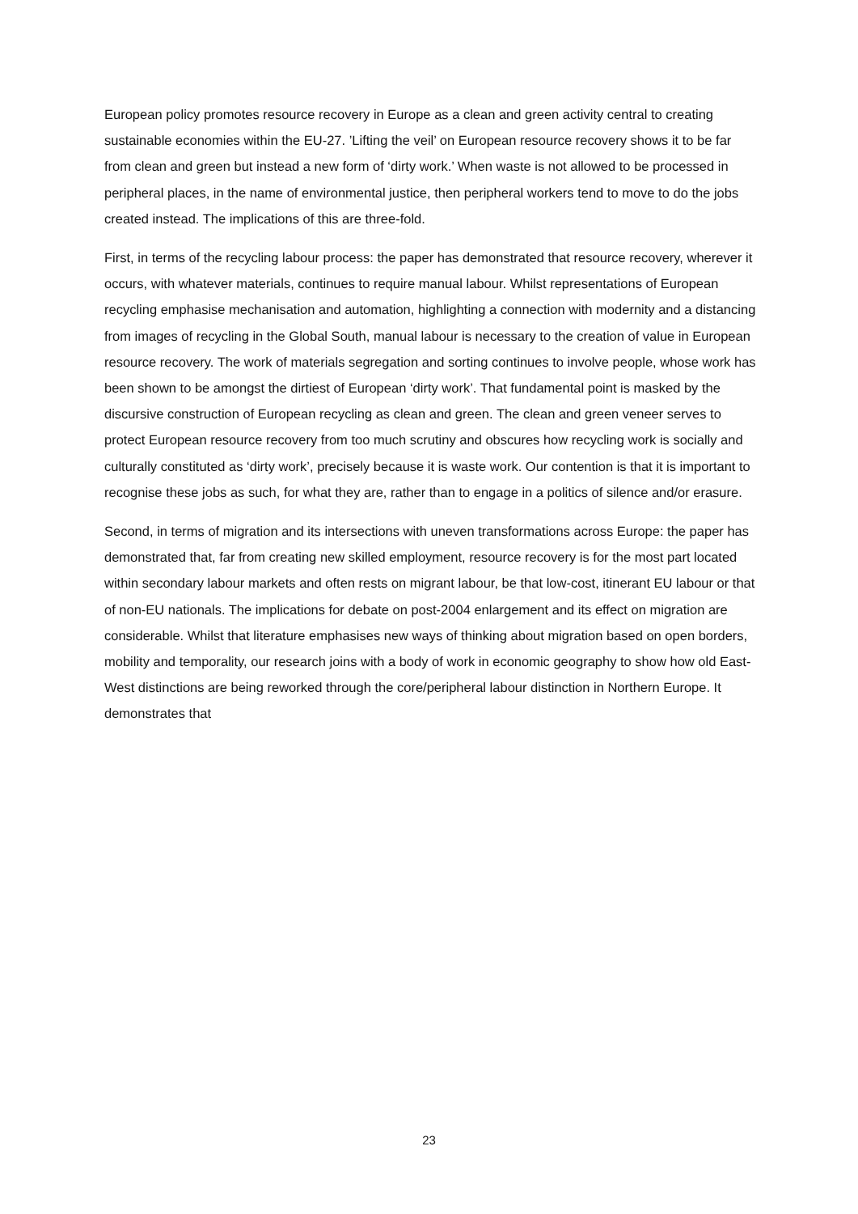European policy promotes resource recovery in Europe as a clean and green activity central to creating sustainable economies within the EU-27. ’Lifting the veil’ on European resource recovery shows it to be far from clean and green but instead a new form of ‘dirty work.’ When waste is not allowed to be processed in peripheral places, in the name of environmental justice, then peripheral workers tend to move to do the jobs created instead. The implications of this are three-fold.
First, in terms of the recycling labour process: the paper has demonstrated that resource recovery, wherever it occurs, with whatever materials, continues to require manual labour. Whilst representations of European recycling emphasise mechanisation and automation, highlighting a connection with modernity and a distancing from images of recycling in the Global South, manual labour is necessary to the creation of value in European resource recovery. The work of materials segregation and sorting continues to involve people, whose work has been shown to be amongst the dirtiest of European ‘dirty work’. That fundamental point is masked by the discursive construction of European recycling as clean and green. The clean and green veneer serves to protect European resource recovery from too much scrutiny and obscures how recycling work is socially and culturally constituted as ‘dirty work’, precisely because it is waste work. Our contention is that it is important to recognise these jobs as such, for what they are, rather than to engage in a politics of silence and/or erasure.
Second, in terms of migration and its intersections with uneven transformations across Europe: the paper has demonstrated that, far from creating new skilled employment, resource recovery is for the most part located within secondary labour markets and often rests on migrant labour, be that low-cost, itinerant EU labour or that of non-EU nationals. The implications for debate on post-2004 enlargement and its effect on migration are considerable. Whilst that literature emphasises new ways of thinking about migration based on open borders, mobility and temporality, our research joins with a body of work in economic geography to show how old East-West distinctions are being reworked through the core/peripheral labour distinction in Northern Europe. It demonstrates that
23